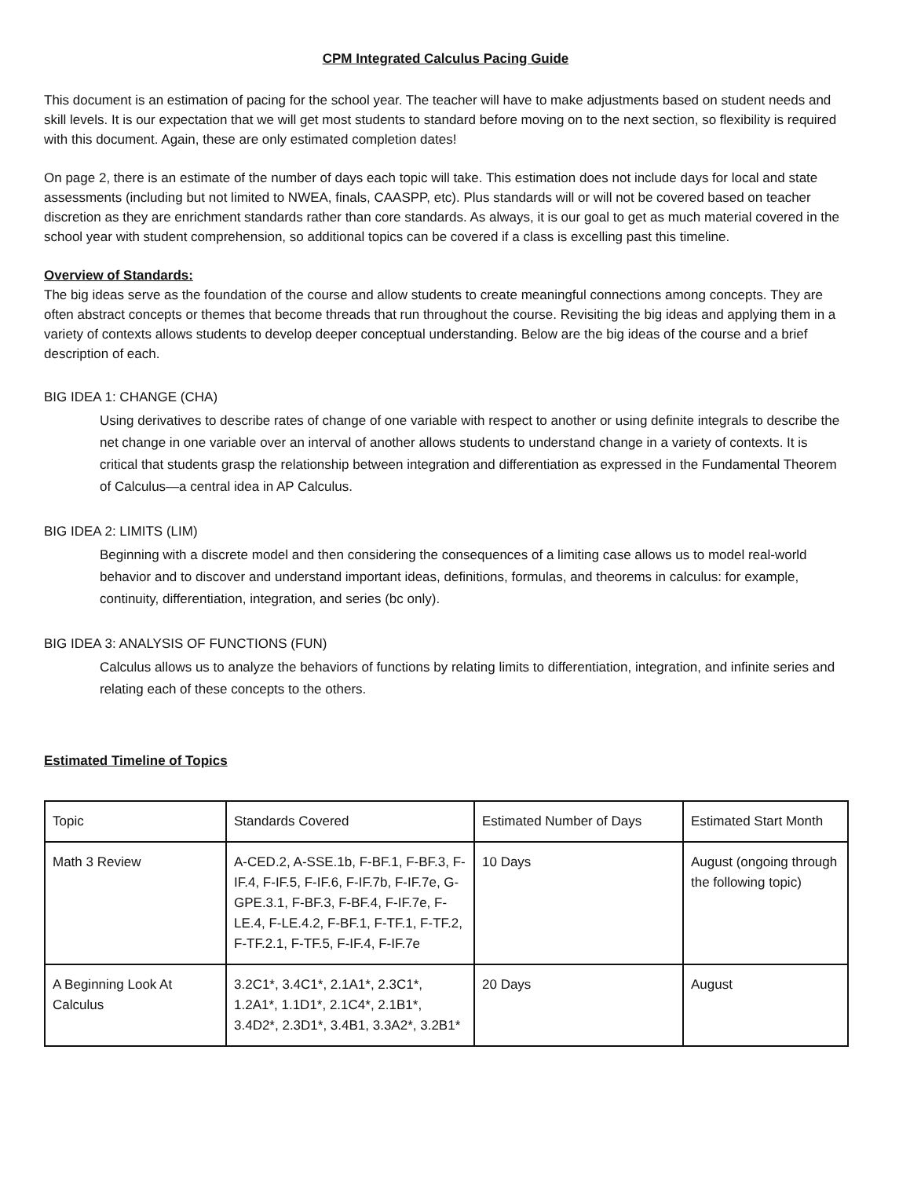CPM Integrated Calculus Pacing Guide
This document is an estimation of pacing for the school year. The teacher will have to make adjustments based on student needs and skill levels. It is our expectation that we will get most students to standard before moving on to the next section, so flexibility is required with this document. Again, these are only estimated completion dates!
On page 2, there is an estimate of the number of days each topic will take. This estimation does not include days for local and state assessments (including but not limited to NWEA, finals, CAASPP, etc). Plus standards will or will not be covered based on teacher discretion as they are enrichment standards rather than core standards. As always, it is our goal to get as much material covered in the school year with student comprehension, so additional topics can be covered if a class is excelling past this timeline.
Overview of Standards:
The big ideas serve as the foundation of the course and allow students to create meaningful connections among concepts. They are often abstract concepts or themes that become threads that run throughout the course. Revisiting the big ideas and applying them in a variety of contexts allows students to develop deeper conceptual understanding. Below are the big ideas of the course and a brief description of each.
BIG IDEA 1: CHANGE (CHA)
Using derivatives to describe rates of change of one variable with respect to another or using definite integrals to describe the net change in one variable over an interval of another allows students to understand change in a variety of contexts. It is critical that students grasp the relationship between integration and differentiation as expressed in the Fundamental Theorem of Calculus—a central idea in AP Calculus.
BIG IDEA 2: LIMITS (LIM)
Beginning with a discrete model and then considering the consequences of a limiting case allows us to model real-world behavior and to discover and understand important ideas, definitions, formulas, and theorems in calculus: for example, continuity, differentiation, integration, and series (bc only).
BIG IDEA 3: ANALYSIS OF FUNCTIONS (FUN)
Calculus allows us to analyze the behaviors of functions by relating limits to differentiation, integration, and infinite series and relating each of these concepts to the others.
Estimated Timeline of Topics
| Topic | Standards Covered | Estimated Number of Days | Estimated Start Month |
| --- | --- | --- | --- |
| Math 3 Review | A-CED.2, A-SSE.1b, F-BF.1, F-BF.3, F-IF.4, F-IF.5, F-IF.6, F-IF.7b, F-IF.7e, G-GPE.3.1, F-BF.3, F-BF.4, F-IF.7e, F-LE.4, F-LE.4.2, F-BF.1, F-TF.1, F-TF.2, F-TF.2.1, F-TF.5, F-IF.4, F-IF.7e | 10 Days | August (ongoing through the following topic) |
| A Beginning Look At Calculus | 3.2C1*, 3.4C1*, 2.1A1*, 2.3C1*, 1.2A1*, 1.1D1*, 2.1C4*, 2.1B1*, 3.4D2*, 2.3D1*, 3.4B1, 3.3A2*, 3.2B1* | 20 Days | August |